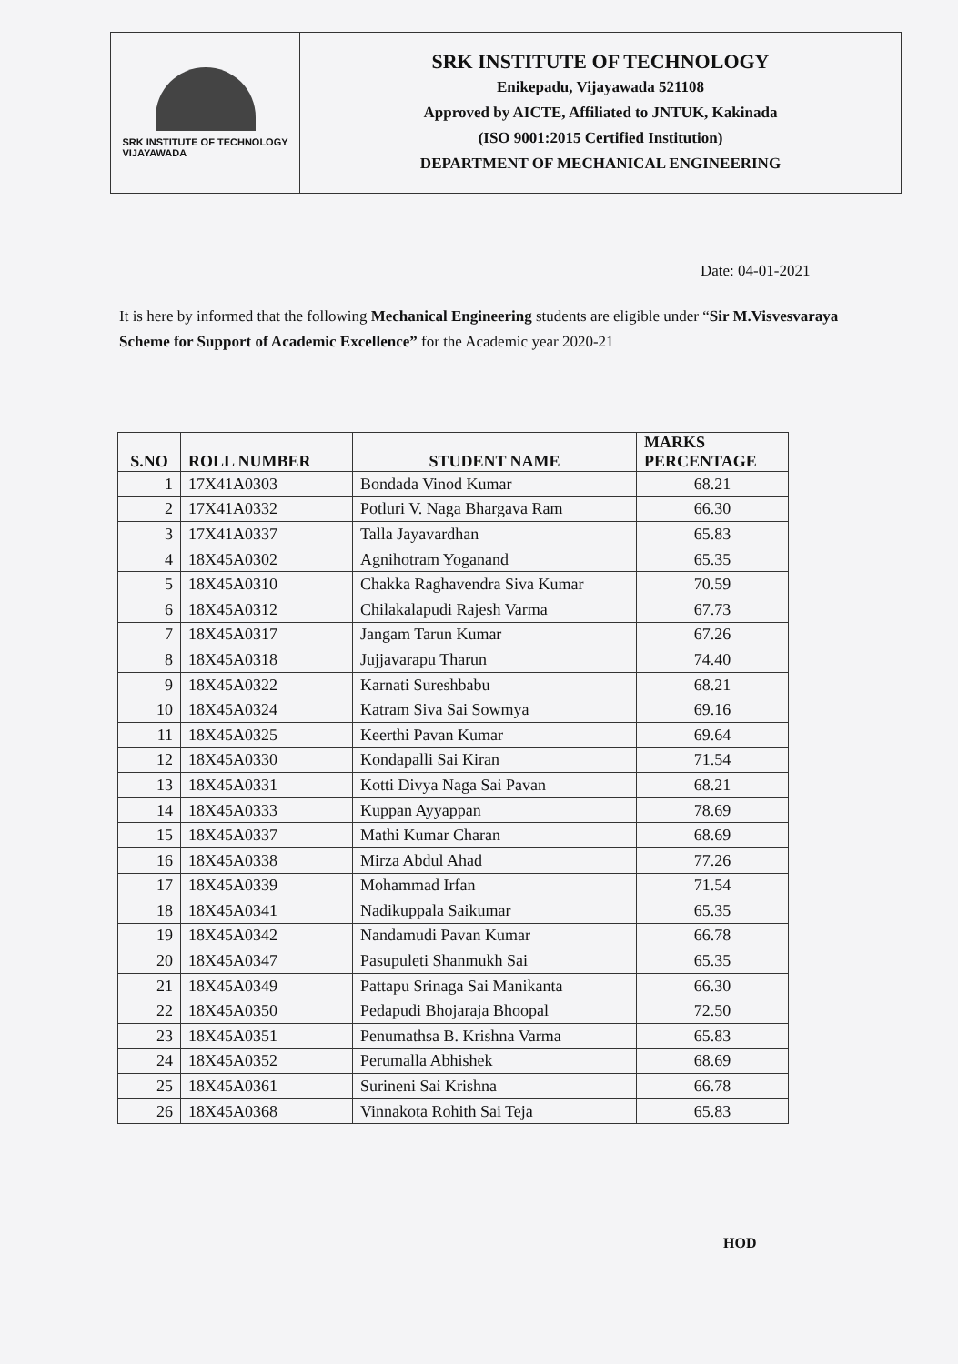SRK INSTITUTE OF TECHNOLOGY
VIJAYAWADA
SRK INSTITUTE OF TECHNOLOGY
Enikepadu, Vijayawada 521108
Approved by AICTE, Affiliated to JNTUK, Kakinada
(ISO 9001:2015 Certified Institution)
DEPARTMENT OF MECHANICAL ENGINEERING
Date: 04-01-2021
It is here by informed that the following Mechanical Engineering students are eligible under “Sir M.Visvesvaraya Scheme for Support of Academic Excellence” for the Academic year 2020-21
| S.NO | ROLL NUMBER | STUDENT NAME | MARKS PERCENTAGE |
| --- | --- | --- | --- |
| 1 | 17X41A0303 | Bondada Vinod Kumar | 68.21 |
| 2 | 17X41A0332 | Potluri V. Naga Bhargava Ram | 66.30 |
| 3 | 17X41A0337 | Talla Jayavardhan | 65.83 |
| 4 | 18X45A0302 | Agnihotram Yoganand | 65.35 |
| 5 | 18X45A0310 | Chakka Raghavendra Siva Kumar | 70.59 |
| 6 | 18X45A0312 | Chilakalapudi Rajesh Varma | 67.73 |
| 7 | 18X45A0317 | Jangam Tarun Kumar | 67.26 |
| 8 | 18X45A0318 | Jujjavarapu Tharun | 74.40 |
| 9 | 18X45A0322 | Karnati Sureshbabu | 68.21 |
| 10 | 18X45A0324 | Katram Siva Sai Sowmya | 69.16 |
| 11 | 18X45A0325 | Keerthi Pavan Kumar | 69.64 |
| 12 | 18X45A0330 | Kondapalli Sai Kiran | 71.54 |
| 13 | 18X45A0331 | Kotti Divya Naga Sai Pavan | 68.21 |
| 14 | 18X45A0333 | Kuppan Ayyappan | 78.69 |
| 15 | 18X45A0337 | Mathi Kumar Charan | 68.69 |
| 16 | 18X45A0338 | Mirza Abdul Ahad | 77.26 |
| 17 | 18X45A0339 | Mohammad Irfan | 71.54 |
| 18 | 18X45A0341 | Nadikuppala Saikumar | 65.35 |
| 19 | 18X45A0342 | Nandamudi Pavan Kumar | 66.78 |
| 20 | 18X45A0347 | Pasupuleti Shanmukh Sai | 65.35 |
| 21 | 18X45A0349 | Pattapu Srinaga Sai Manikanta | 66.30 |
| 22 | 18X45A0350 | Pedapudi Bhojaraja Bhoopal | 72.50 |
| 23 | 18X45A0351 | Penumathsa B. Krishna Varma | 65.83 |
| 24 | 18X45A0352 | Perumalla Abhishek | 68.69 |
| 25 | 18X45A0361 | Surineni Sai Krishna | 66.78 |
| 26 | 18X45A0368 | Vinnakota Rohith Sai Teja | 65.83 |
HOD